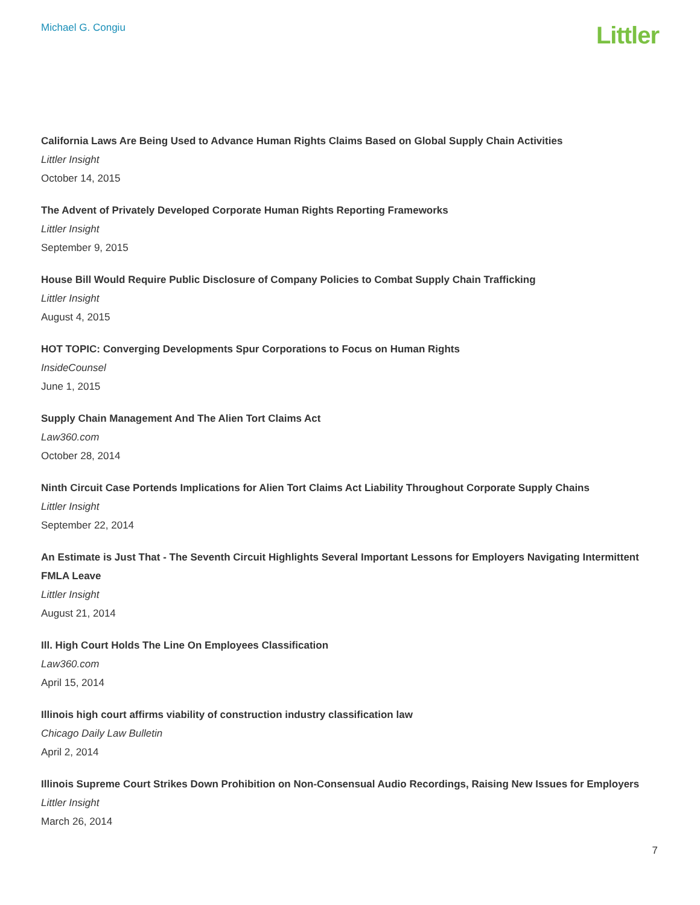Michael G. Congiu
Littler
California Laws Are Being Used to Advance Human Rights Claims Based on Global Supply Chain Activities
Littler Insight
October 14, 2015
The Advent of Privately Developed Corporate Human Rights Reporting Frameworks
Littler Insight
September 9, 2015
House Bill Would Require Public Disclosure of Company Policies to Combat Supply Chain Trafficking
Littler Insight
August 4, 2015
HOT TOPIC: Converging Developments Spur Corporations to Focus on Human Rights
InsideCounsel
June 1, 2015
Supply Chain Management And The Alien Tort Claims Act
Law360.com
October 28, 2014
Ninth Circuit Case Portends Implications for Alien Tort Claims Act Liability Throughout Corporate Supply Chains
Littler Insight
September 22, 2014
An Estimate is Just That - The Seventh Circuit Highlights Several Important Lessons for Employers Navigating Intermittent FMLA Leave
Littler Insight
August 21, 2014
Ill. High Court Holds The Line On Employees Classification
Law360.com
April 15, 2014
Illinois high court affirms viability of construction industry classification law
Chicago Daily Law Bulletin
April 2, 2014
Illinois Supreme Court Strikes Down Prohibition on Non-Consensual Audio Recordings, Raising New Issues for Employers
Littler Insight
March 26, 2014
7